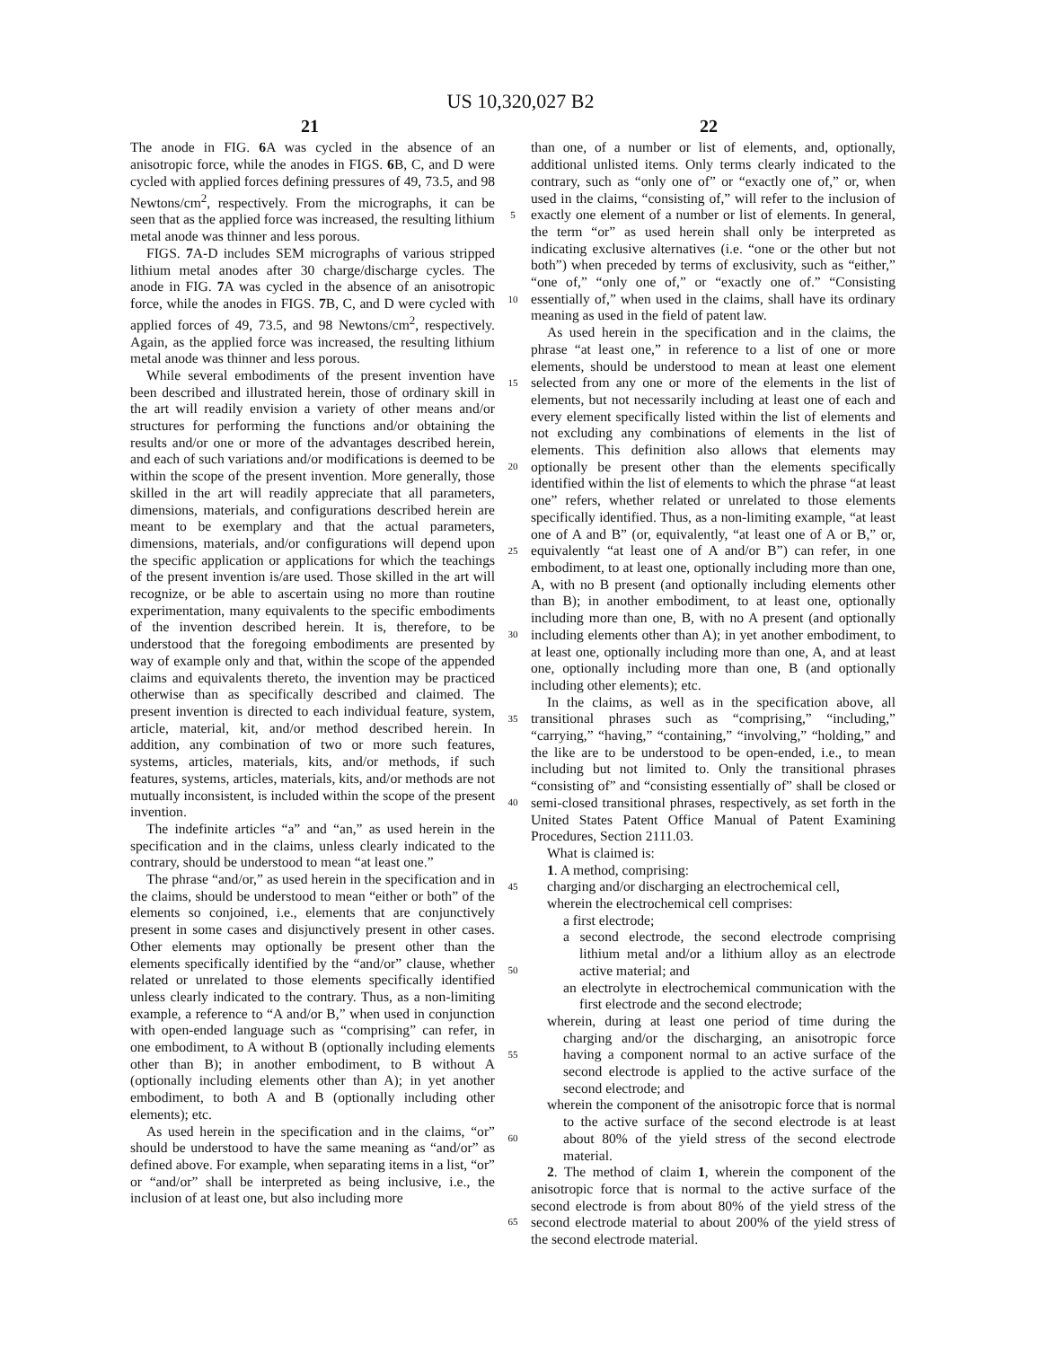US 10,320,027 B2
21 22
The anode in FIG. 6 A was cycled in the absence of an anisotropic force, while the anodes in FIGS. 6 B, C, and D were cycled with applied forces defining pressures of 49, 73.5, and 98 Newtons/cm<sup>2</sup>, respectively. From the micrographs, it can be seen that as the applied force was increased, the resulting lithium metal anode was thinner and less porous.
FIGS. 7 A-D includes SEM micrographs of various stripped lithium metal anodes after 30 charge/discharge cycles. The anode in FIG. 7 A was cycled in the absence of an anisotropic force, while the anodes in FIGS. 7 B, C, and D were cycled with applied forces of 49, 73.5, and 98 Newtons/cm<sup>2</sup>, respectively. Again, as the applied force was increased, the resulting lithium metal anode was thinner and less porous.
While several embodiments of the present invention have been described and illustrated herein, those of ordinary skill in the art will readily envision a variety of other means and/or structures for performing the functions and/or obtaining the results and/or one or more of the advantages described herein, and each of such variations and/or modifications is deemed to be within the scope of the present invention. More generally, those skilled in the art will readily appreciate that all parameters, dimensions, materials, and configurations described herein are meant to be exemplary and that the actual parameters, dimensions, materials, and/or configurations will depend upon the specific application or applications for which the teachings of the present invention is/are used. Those skilled in the art will recognize, or be able to ascertain using no more than routine experimentation, many equivalents to the specific embodiments of the invention described herein. It is, therefore, to be understood that the foregoing embodiments are presented by way of example only and that, within the scope of the appended claims and equivalents thereto, the invention may be practiced otherwise than as specifically described and claimed. The present invention is directed to each individual feature, system, article, material, kit, and/or method described herein. In addition, any combination of two or more such features, systems, articles, materials, kits, and/or methods, if such features, systems, articles, materials, kits, and/or methods are not mutually inconsistent, is included within the scope of the present invention.
The indefinite articles “a” and “an,” as used herein in the specification and in the claims, unless clearly indicated to the contrary, should be understood to mean “at least one.”
The phrase “and/or,” as used herein in the specification and in the claims, should be understood to mean “either or both” of the elements so conjoined, i.e., elements that are conjunctively present in some cases and disjunctively present in other cases. Other elements may optionally be present other than the elements specifically identified by the “and/or” clause, whether related or unrelated to those elements specifically identified unless clearly indicated to the contrary. Thus, as a non-limiting example, a reference to “A and/or B,” when used in conjunction with open-ended language such as “comprising” can refer, in one embodiment, to A without B (optionally including elements other than B); in another embodiment, to B without A (optionally including elements other than A); in yet another embodiment, to both A and B (optionally including other elements); etc.
As used herein in the specification and in the claims, “or” should be understood to have the same meaning as “and/or” as defined above. For example, when separating items in a list, “or” or “and/or” shall be interpreted as being inclusive, i.e., the inclusion of at least one, but also including more
5
10
15
20
25
30
35
40
45
50
55
60
65
than one, of a number or list of elements, and, optionally, additional unlisted items. Only terms clearly indicated to the contrary, such as “only one of” or “exactly one of,” or, when used in the claims, “consisting of,” will refer to the inclusion of exactly one element of a number or list of elements. In general, the term “or” as used herein shall only be interpreted as indicating exclusive alternatives (i.e. “one or the other but not both”) when preceded by terms of exclusivity, such as “either,” “one of,” “only one of,” or “exactly one of.” “Consisting essentially of,” when used in the claims, shall have its ordinary meaning as used in the field of patent law.
As used herein in the specification and in the claims, the phrase “at least one,” in reference to a list of one or more elements, should be understood to mean at least one element selected from any one or more of the elements in the list of elements, but not necessarily including at least one of each and every element specifically listed within the list of elements and not excluding any combinations of elements in the list of elements. This definition also allows that elements may optionally be present other than the elements specifically identified within the list of elements to which the phrase “at least one” refers, whether related or unrelated to those elements specifically identified. Thus, as a non-limiting example, “at least one of A and B” (or, equivalently, “at least one of A or B,” or, equivalently “at least one of A and/or B”) can refer, in one embodiment, to at least one, optionally including more than one, A, with no B present (and optionally including elements other than B); in another embodiment, to at least one, optionally including more than one, B, with no A present (and optionally including elements other than A); in yet another embodiment, to at least one, optionally including more than one, A, and at least one, optionally including more than one, B (and optionally including other elements); etc.
In the claims, as well as in the specification above, all transitional phrases such as “comprising,” “including,” “carrying,” “having,” “containing,” “involving,” “holding,” and the like are to be understood to be open-ended, i.e., to mean including but not limited to. Only the transitional phrases “consisting of” and “consisting essentially of” shall be closed or semi-closed transitional phrases, respectively, as set forth in the United States Patent Office Manual of Patent Examining Procedures, Section 2111.03.
What is claimed is:
1. A method, comprising:
charging and/or discharging an electrochemical cell,
wherein the electrochemical cell comprises:
a first electrode;
a second electrode, the second electrode comprising lithium metal and/or a lithium alloy as an electrode active material; and
an electrolyte in electrochemical communication with the first electrode and the second electrode;
wherein, during at least one period of time during the charging and/or the discharging, an anisotropic force having a component normal to an active surface of the second electrode is applied to the active surface of the second electrode; and
wherein the component of the anisotropic force that is normal to the active surface of the second electrode is at least about 80% of the yield stress of the second electrode material.
2. The method of claim 1, wherein the component of the anisotropic force that is normal to the active surface of the second electrode is from about 80% of the yield stress of the second electrode material to about 200% of the yield stress of the second electrode material.